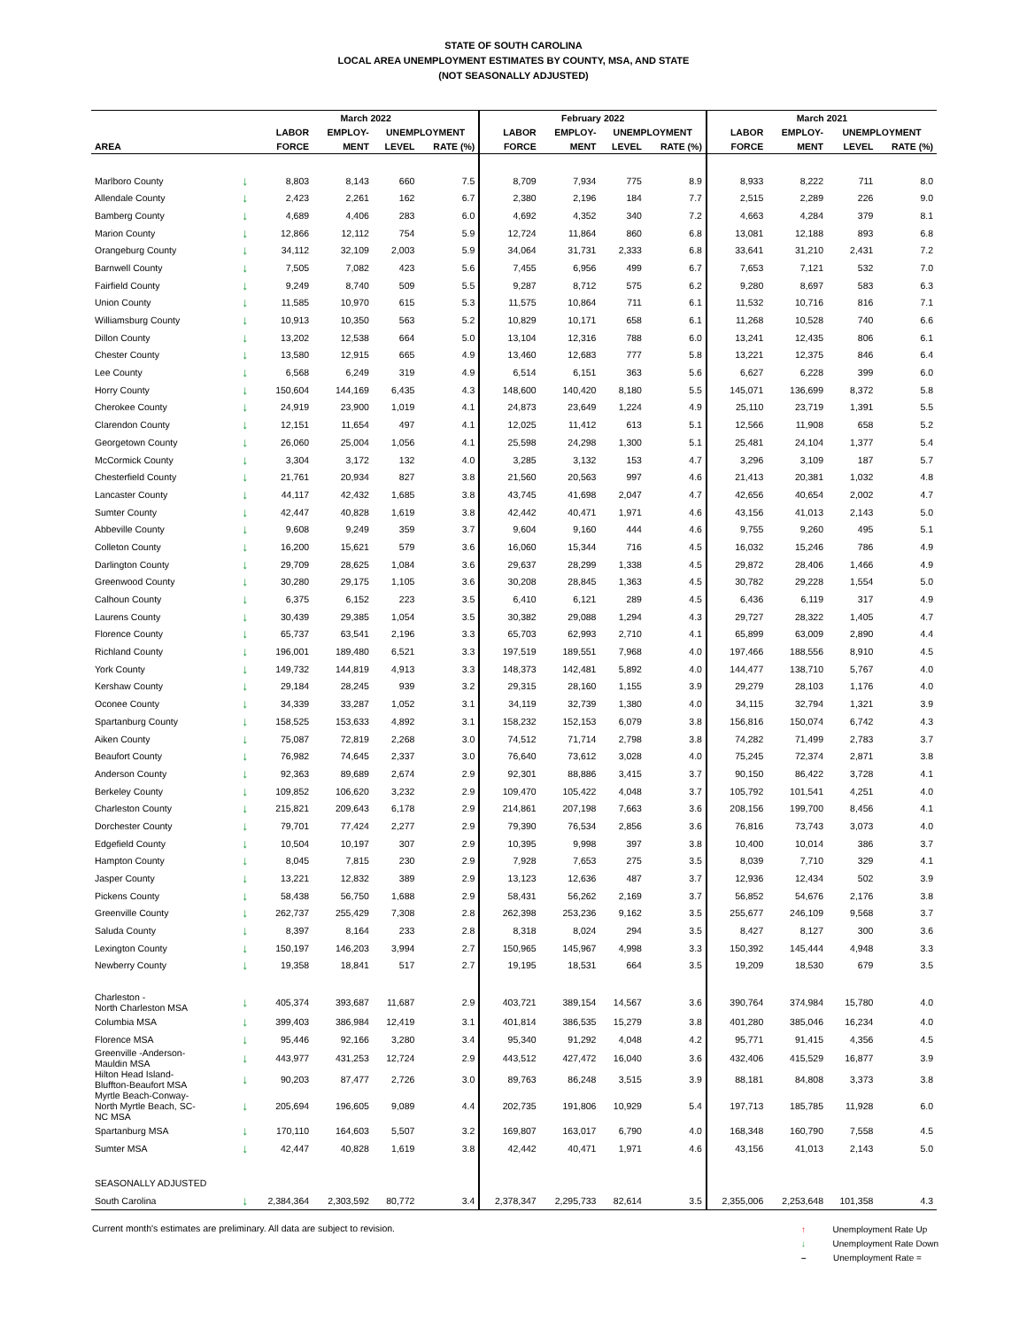STATE OF SOUTH CAROLINA
LOCAL AREA UNEMPLOYMENT ESTIMATES BY COUNTY, MSA, AND STATE
(NOT SEASONALLY ADJUSTED)
| | | March 2022 | | | | February 2022 | | | | March 2021 | | | |
| --- | --- | --- | --- | --- | --- | --- | --- | --- | --- | --- | --- | --- | --- |
| | | LABOR | EMPLOY- | UNEMPLOYMENT | | LABOR | EMPLOY- | UNEMPLOYMENT | | LABOR | EMPLOY- | UNEMPLOYMENT | |
| AREA | | FORCE | MENT | LEVEL | RATE (%) | FORCE | MENT | LEVEL | RATE (%) | FORCE | MENT | LEVEL | RATE (%) |
| Marlboro County | ↓ | 8,803 | 8,143 | 660 | 7.5 | 8,709 | 7,934 | 775 | 8.9 | 8,933 | 8,222 | 711 | 8.0 |
| Allendale County | ↓ | 2,423 | 2,261 | 162 | 6.7 | 2,380 | 2,196 | 184 | 7.7 | 2,515 | 2,289 | 226 | 9.0 |
| Bamberg County | ↓ | 4,689 | 4,406 | 283 | 6.0 | 4,692 | 4,352 | 340 | 7.2 | 4,663 | 4,284 | 379 | 8.1 |
| Marion County | ↓ | 12,866 | 12,112 | 754 | 5.9 | 12,724 | 11,864 | 860 | 6.8 | 13,081 | 12,188 | 893 | 6.8 |
| Orangeburg County | ↓ | 34,112 | 32,109 | 2,003 | 5.9 | 34,064 | 31,731 | 2,333 | 6.8 | 33,641 | 31,210 | 2,431 | 7.2 |
| Barnwell County | ↓ | 7,505 | 7,082 | 423 | 5.6 | 7,455 | 6,956 | 499 | 6.7 | 7,653 | 7,121 | 532 | 7.0 |
| Fairfield County | ↓ | 9,249 | 8,740 | 509 | 5.5 | 9,287 | 8,712 | 575 | 6.2 | 9,280 | 8,697 | 583 | 6.3 |
| Union County | ↓ | 11,585 | 10,970 | 615 | 5.3 | 11,575 | 10,864 | 711 | 6.1 | 11,532 | 10,716 | 816 | 7.1 |
| Williamsburg County | ↓ | 10,913 | 10,350 | 563 | 5.2 | 10,829 | 10,171 | 658 | 6.1 | 11,268 | 10,528 | 740 | 6.6 |
| Dillon County | ↓ | 13,202 | 12,538 | 664 | 5.0 | 13,104 | 12,316 | 788 | 6.0 | 13,241 | 12,435 | 806 | 6.1 |
| Chester County | ↓ | 13,580 | 12,915 | 665 | 4.9 | 13,460 | 12,683 | 777 | 5.8 | 13,221 | 12,375 | 846 | 6.4 |
| Lee County | ↓ | 6,568 | 6,249 | 319 | 4.9 | 6,514 | 6,151 | 363 | 5.6 | 6,627 | 6,228 | 399 | 6.0 |
| Horry County | ↓ | 150,604 | 144,169 | 6,435 | 4.3 | 148,600 | 140,420 | 8,180 | 5.5 | 145,071 | 136,699 | 8,372 | 5.8 |
| Cherokee County | ↓ | 24,919 | 23,900 | 1,019 | 4.1 | 24,873 | 23,649 | 1,224 | 4.9 | 25,110 | 23,719 | 1,391 | 5.5 |
| Clarendon County | ↓ | 12,151 | 11,654 | 497 | 4.1 | 12,025 | 11,412 | 613 | 5.1 | 12,566 | 11,908 | 658 | 5.2 |
| Georgetown County | ↓ | 26,060 | 25,004 | 1,056 | 4.1 | 25,598 | 24,298 | 1,300 | 5.1 | 25,481 | 24,104 | 1,377 | 5.4 |
| McCormick County | ↓ | 3,304 | 3,172 | 132 | 4.0 | 3,285 | 3,132 | 153 | 4.7 | 3,296 | 3,109 | 187 | 5.7 |
| Chesterfield County | ↓ | 21,761 | 20,934 | 827 | 3.8 | 21,560 | 20,563 | 997 | 4.6 | 21,413 | 20,381 | 1,032 | 4.8 |
| Lancaster County | ↓ | 44,117 | 42,432 | 1,685 | 3.8 | 43,745 | 41,698 | 2,047 | 4.7 | 42,656 | 40,654 | 2,002 | 4.7 |
| Sumter County | ↓ | 42,447 | 40,828 | 1,619 | 3.8 | 42,442 | 40,471 | 1,971 | 4.6 | 43,156 | 41,013 | 2,143 | 5.0 |
| Abbeville County | ↓ | 9,608 | 9,249 | 359 | 3.7 | 9,604 | 9,160 | 444 | 4.6 | 9,755 | 9,260 | 495 | 5.1 |
| Colleton County | ↓ | 16,200 | 15,621 | 579 | 3.6 | 16,060 | 15,344 | 716 | 4.5 | 16,032 | 15,246 | 786 | 4.9 |
| Darlington County | ↓ | 29,709 | 28,625 | 1,084 | 3.6 | 29,637 | 28,299 | 1,338 | 4.5 | 29,872 | 28,406 | 1,466 | 4.9 |
| Greenwood County | ↓ | 30,280 | 29,175 | 1,105 | 3.6 | 30,208 | 28,845 | 1,363 | 4.5 | 30,782 | 29,228 | 1,554 | 5.0 |
| Calhoun County | ↓ | 6,375 | 6,152 | 223 | 3.5 | 6,410 | 6,121 | 289 | 4.5 | 6,436 | 6,119 | 317 | 4.9 |
| Laurens County | ↓ | 30,439 | 29,385 | 1,054 | 3.5 | 30,382 | 29,088 | 1,294 | 4.3 | 29,727 | 28,322 | 1,405 | 4.7 |
| Florence County | ↓ | 65,737 | 63,541 | 2,196 | 3.3 | 65,703 | 62,993 | 2,710 | 4.1 | 65,899 | 63,009 | 2,890 | 4.4 |
| Richland County | ↓ | 196,001 | 189,480 | 6,521 | 3.3 | 197,519 | 189,551 | 7,968 | 4.0 | 197,466 | 188,556 | 8,910 | 4.5 |
| York County | ↓ | 149,732 | 144,819 | 4,913 | 3.3 | 148,373 | 142,481 | 5,892 | 4.0 | 144,477 | 138,710 | 5,767 | 4.0 |
| Kershaw County | ↓ | 29,184 | 28,245 | 939 | 3.2 | 29,315 | 28,160 | 1,155 | 3.9 | 29,279 | 28,103 | 1,176 | 4.0 |
| Oconee County | ↓ | 34,339 | 33,287 | 1,052 | 3.1 | 34,119 | 32,739 | 1,380 | 4.0 | 34,115 | 32,794 | 1,321 | 3.9 |
| Spartanburg County | ↓ | 158,525 | 153,633 | 4,892 | 3.1 | 158,232 | 152,153 | 6,079 | 3.8 | 156,816 | 150,074 | 6,742 | 4.3 |
| Aiken County | ↓ | 75,087 | 72,819 | 2,268 | 3.0 | 74,512 | 71,714 | 2,798 | 3.8 | 74,282 | 71,499 | 2,783 | 3.7 |
| Beaufort County | ↓ | 76,982 | 74,645 | 2,337 | 3.0 | 76,640 | 73,612 | 3,028 | 4.0 | 75,245 | 72,374 | 2,871 | 3.8 |
| Anderson County | ↓ | 92,363 | 89,689 | 2,674 | 2.9 | 92,301 | 88,886 | 3,415 | 3.7 | 90,150 | 86,422 | 3,728 | 4.1 |
| Berkeley County | ↓ | 109,852 | 106,620 | 3,232 | 2.9 | 109,470 | 105,422 | 4,048 | 3.7 | 105,792 | 101,541 | 4,251 | 4.0 |
| Charleston County | ↓ | 215,821 | 209,643 | 6,178 | 2.9 | 214,861 | 207,198 | 7,663 | 3.6 | 208,156 | 199,700 | 8,456 | 4.1 |
| Dorchester County | ↓ | 79,701 | 77,424 | 2,277 | 2.9 | 79,390 | 76,534 | 2,856 | 3.6 | 76,816 | 73,743 | 3,073 | 4.0 |
| Edgefield County | ↓ | 10,504 | 10,197 | 307 | 2.9 | 10,395 | 9,998 | 397 | 3.8 | 10,400 | 10,014 | 386 | 3.7 |
| Hampton County | ↓ | 8,045 | 7,815 | 230 | 2.9 | 7,928 | 7,653 | 275 | 3.5 | 8,039 | 7,710 | 329 | 4.1 |
| Jasper County | ↓ | 13,221 | 12,832 | 389 | 2.9 | 13,123 | 12,636 | 487 | 3.7 | 12,936 | 12,434 | 502 | 3.9 |
| Pickens County | ↓ | 58,438 | 56,750 | 1,688 | 2.9 | 58,431 | 56,262 | 2,169 | 3.7 | 56,852 | 54,676 | 2,176 | 3.8 |
| Greenville County | ↓ | 262,737 | 255,429 | 7,308 | 2.8 | 262,398 | 253,236 | 9,162 | 3.5 | 255,677 | 246,109 | 9,568 | 3.7 |
| Saluda County | ↓ | 8,397 | 8,164 | 233 | 2.8 | 8,318 | 8,024 | 294 | 3.5 | 8,427 | 8,127 | 300 | 3.6 |
| Lexington County | ↓ | 150,197 | 146,203 | 3,994 | 2.7 | 150,965 | 145,967 | 4,998 | 3.3 | 150,392 | 145,444 | 4,948 | 3.3 |
| Newberry County | ↓ | 19,358 | 18,841 | 517 | 2.7 | 19,195 | 18,531 | 664 | 3.5 | 19,209 | 18,530 | 679 | 3.5 |
| Charleston - North Charleston MSA | ↓ | 405,374 | 393,687 | 11,687 | 2.9 | 403,721 | 389,154 | 14,567 | 3.6 | 390,764 | 374,984 | 15,780 | 4.0 |
| Columbia MSA | ↓ | 399,403 | 386,984 | 12,419 | 3.1 | 401,814 | 386,535 | 15,279 | 3.8 | 401,280 | 385,046 | 16,234 | 4.0 |
| Florence MSA | ↓ | 95,446 | 92,166 | 3,280 | 3.4 | 95,340 | 91,292 | 4,048 | 4.2 | 95,771 | 91,415 | 4,356 | 4.5 |
| Greenville -Anderson- Mauldin MSA | ↓ | 443,977 | 431,253 | 12,724 | 2.9 | 443,512 | 427,472 | 16,040 | 3.6 | 432,406 | 415,529 | 16,877 | 3.9 |
| Hilton Head Island- Bluffton-Beaufort MSA | ↓ | 90,203 | 87,477 | 2,726 | 3.0 | 89,763 | 86,248 | 3,515 | 3.9 | 88,181 | 84,808 | 3,373 | 3.8 |
| Myrtle Beach-Conway- North Myrtle Beach, SC- NC MSA | ↓ | 205,694 | 196,605 | 9,089 | 4.4 | 202,735 | 191,806 | 10,929 | 5.4 | 197,713 | 185,785 | 11,928 | 6.0 |
| Spartanburg MSA | ↓ | 170,110 | 164,603 | 5,507 | 3.2 | 169,807 | 163,017 | 6,790 | 4.0 | 168,348 | 160,790 | 7,558 | 4.5 |
| Sumter MSA | ↓ | 42,447 | 40,828 | 1,619 | 3.8 | 42,442 | 40,471 | 1,971 | 4.6 | 43,156 | 41,013 | 2,143 | 5.0 |
| SEASONALLY ADJUSTED | | | | | | | | | | | | | |
| South Carolina | ↓ | 2,384,364 | 2,303,592 | 80,772 | 3.4 | 2,378,347 | 2,295,733 | 82,614 | 3.5 | 2,355,006 | 2,253,648 | 101,358 | 4.3 |
Current month's estimates are preliminary. All data are subject to revision.
↑ Unemployment Rate Up
↓ Unemployment Rate Down
– Unemployment Rate =